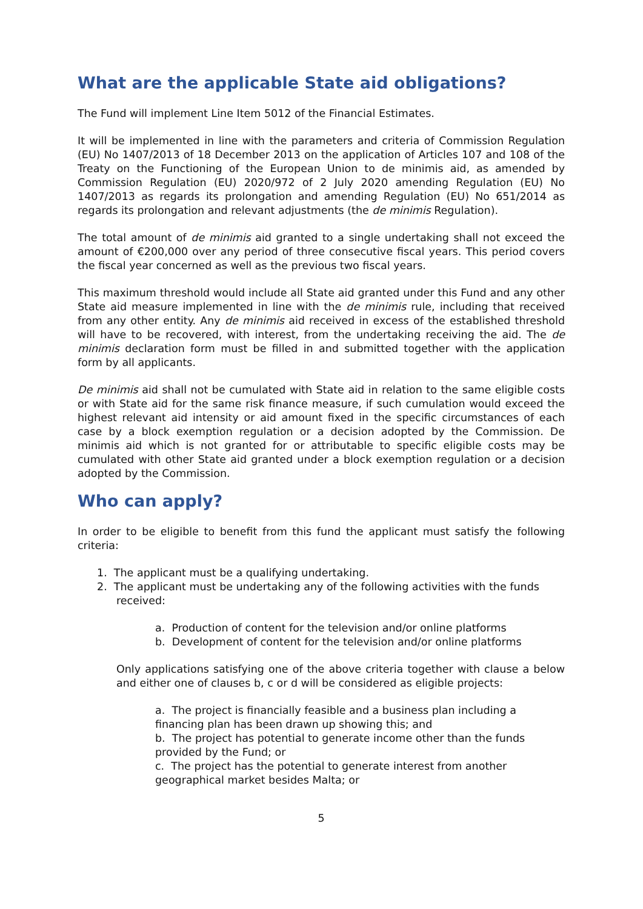What are the applicable State aid obligations?
The Fund will implement Line Item 5012 of the Financial Estimates.
It will be implemented in line with the parameters and criteria of Commission Regulation (EU) No 1407/2013 of 18 December 2013 on the application of Articles 107 and 108 of the Treaty on the Functioning of the European Union to de minimis aid, as amended by Commission Regulation (EU) 2020/972 of 2 July 2020 amending Regulation (EU) No 1407/2013 as regards its prolongation and amending Regulation (EU) No 651/2014 as regards its prolongation and relevant adjustments (the de minimis Regulation).
The total amount of de minimis aid granted to a single undertaking shall not exceed the amount of €200,000 over any period of three consecutive fiscal years. This period covers the fiscal year concerned as well as the previous two fiscal years.
This maximum threshold would include all State aid granted under this Fund and any other State aid measure implemented in line with the de minimis rule, including that received from any other entity. Any de minimis aid received in excess of the established threshold will have to be recovered, with interest, from the undertaking receiving the aid. The de minimis declaration form must be filled in and submitted together with the application form by all applicants.
De minimis aid shall not be cumulated with State aid in relation to the same eligible costs or with State aid for the same risk finance measure, if such cumulation would exceed the highest relevant aid intensity or aid amount fixed in the specific circumstances of each case by a block exemption regulation or a decision adopted by the Commission. De minimis aid which is not granted for or attributable to specific eligible costs may be cumulated with other State aid granted under a block exemption regulation or a decision adopted by the Commission.
Who can apply?
In order to be eligible to benefit from this fund the applicant must satisfy the following criteria:
1. The applicant must be a qualifying undertaking.
2. The applicant must be undertaking any of the following activities with the funds received:
a. Production of content for the television and/or online platforms
b. Development of content for the television and/or online platforms
Only applications satisfying one of the above criteria together with clause a below and either one of clauses b, c or d will be considered as eligible projects:
a. The project is financially feasible and a business plan including a financing plan has been drawn up showing this; and
b. The project has potential to generate income other than the funds provided by the Fund; or
c. The project has the potential to generate interest from another geographical market besides Malta; or
5